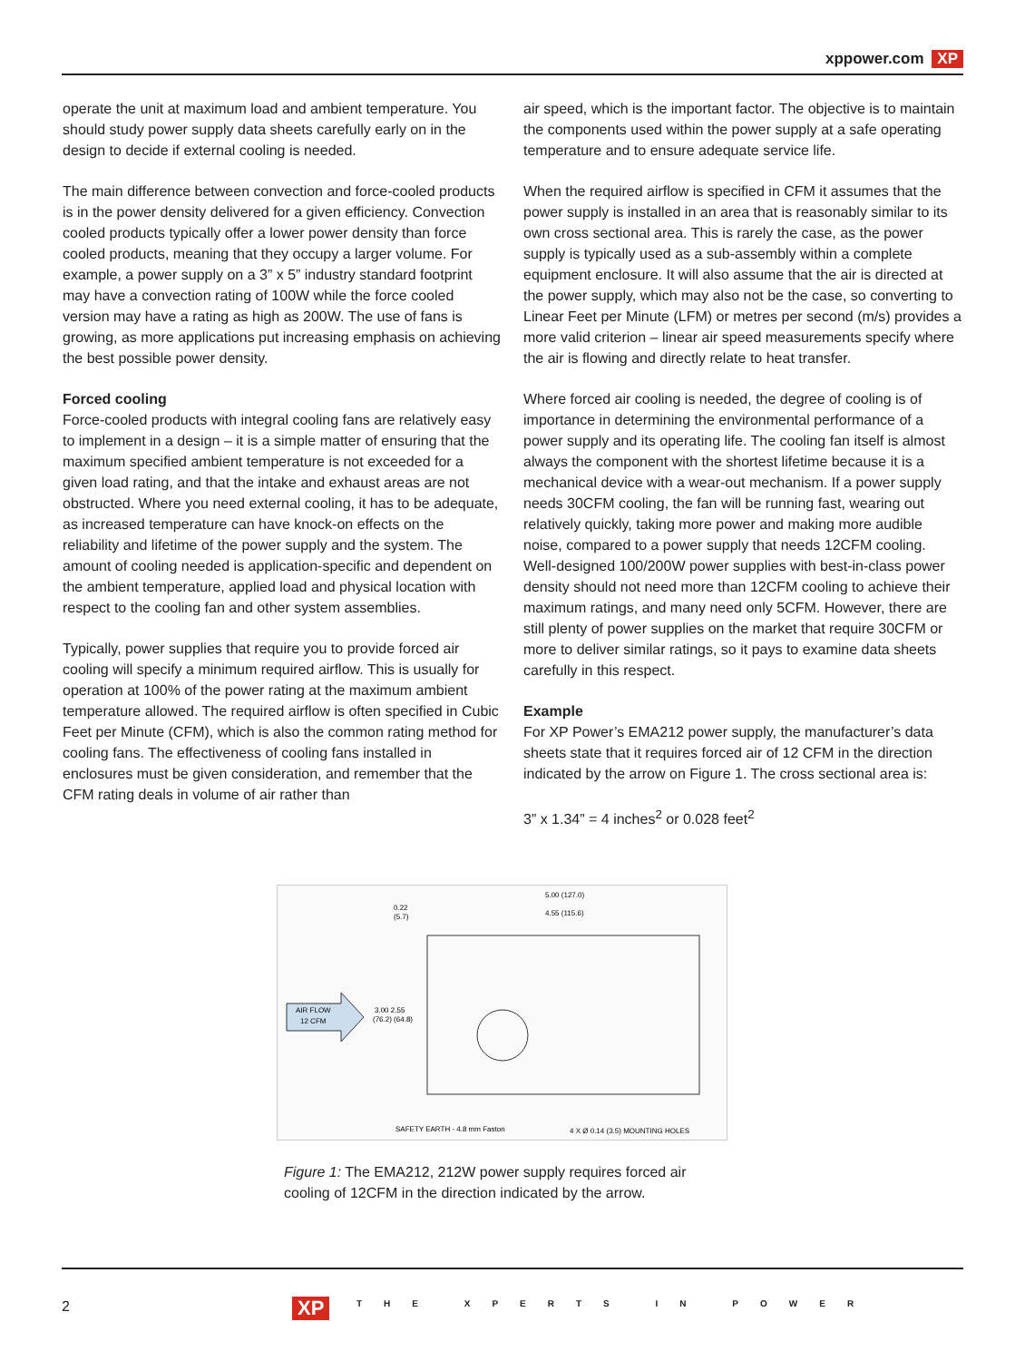xppower.com XP
operate the unit at maximum load and ambient temperature. You should study power supply data sheets carefully early on in the design to decide if external cooling is needed.
The main difference between convection and force-cooled products is in the power density delivered for a given efficiency. Convection cooled products typically offer a lower power density than force cooled products, meaning that they occupy a larger volume. For example, a power supply on a 3” x 5” industry standard footprint may have a convection rating of 100W while the force cooled version may have a rating as high as 200W. The use of fans is growing, as more applications put increasing emphasis on achieving the best possible power density.
Forced cooling
Force-cooled products with integral cooling fans are relatively easy to implement in a design – it is a simple matter of ensuring that the maximum specified ambient temperature is not exceeded for a given load rating, and that the intake and exhaust areas are not obstructed. Where you need external cooling, it has to be adequate, as increased temperature can have knock-on effects on the reliability and lifetime of the power supply and the system. The amount of cooling needed is application-specific and dependent on the ambient temperature, applied load and physical location with respect to the cooling fan and other system assemblies.
Typically, power supplies that require you to provide forced air cooling will specify a minimum required airflow. This is usually for operation at 100% of the power rating at the maximum ambient temperature allowed. The required airflow is often specified in Cubic Feet per Minute (CFM), which is also the common rating method for cooling fans. The effectiveness of cooling fans installed in enclosures must be given consideration, and remember that the CFM rating deals in volume of air rather than
air speed, which is the important factor. The objective is to maintain the components used within the power supply at a safe operating temperature and to ensure adequate service life.
When the required airflow is specified in CFM it assumes that the power supply is installed in an area that is reasonably similar to its own cross sectional area. This is rarely the case, as the power supply is typically used as a sub-assembly within a complete equipment enclosure. It will also assume that the air is directed at the power supply, which may also not be the case, so converting to Linear Feet per Minute (LFM) or metres per second (m/s) provides a more valid criterion – linear air speed measurements specify where the air is flowing and directly relate to heat transfer.
Where forced air cooling is needed, the degree of cooling is of importance in determining the environmental performance of a power supply and its operating life. The cooling fan itself is almost always the component with the shortest lifetime because it is a mechanical device with a wear-out mechanism. If a power supply needs 30CFM cooling, the fan will be running fast, wearing out relatively quickly, taking more power and making more audible noise, compared to a power supply that needs 12CFM cooling. Well-designed 100/200W power supplies with best-in-class power density should not need more than 12CFM cooling to achieve their maximum ratings, and many need only 5CFM. However, there are still plenty of power supplies on the market that require 30CFM or more to deliver similar ratings, so it pays to examine data sheets carefully in this respect.
Example
For XP Power’s EMA212 power supply, the manufacturer’s data sheets state that it requires forced air of 12 CFM in the direction indicated by the arrow on Figure 1. The cross sectional area is:
3” x 1.34” = 4 inches<sup>2</sup> or 0.028 feet<sup>2</sup>
AIR FLOW
12 CFM
5.00 (127.0)
4.55 (115.6)
0.22
(5.7)
3.00 2.55
(76.2) (64.8)
SAFETY EARTH - 4.8 mm Faston
4 X Ø 0.14 (3.5) MOUNTING HOLES
Figure 1: The EMA212, 212W power supply requires forced air cooling of 12CFM in the direction indicated by the arrow.
2 XP THE XPERTS IN POWER